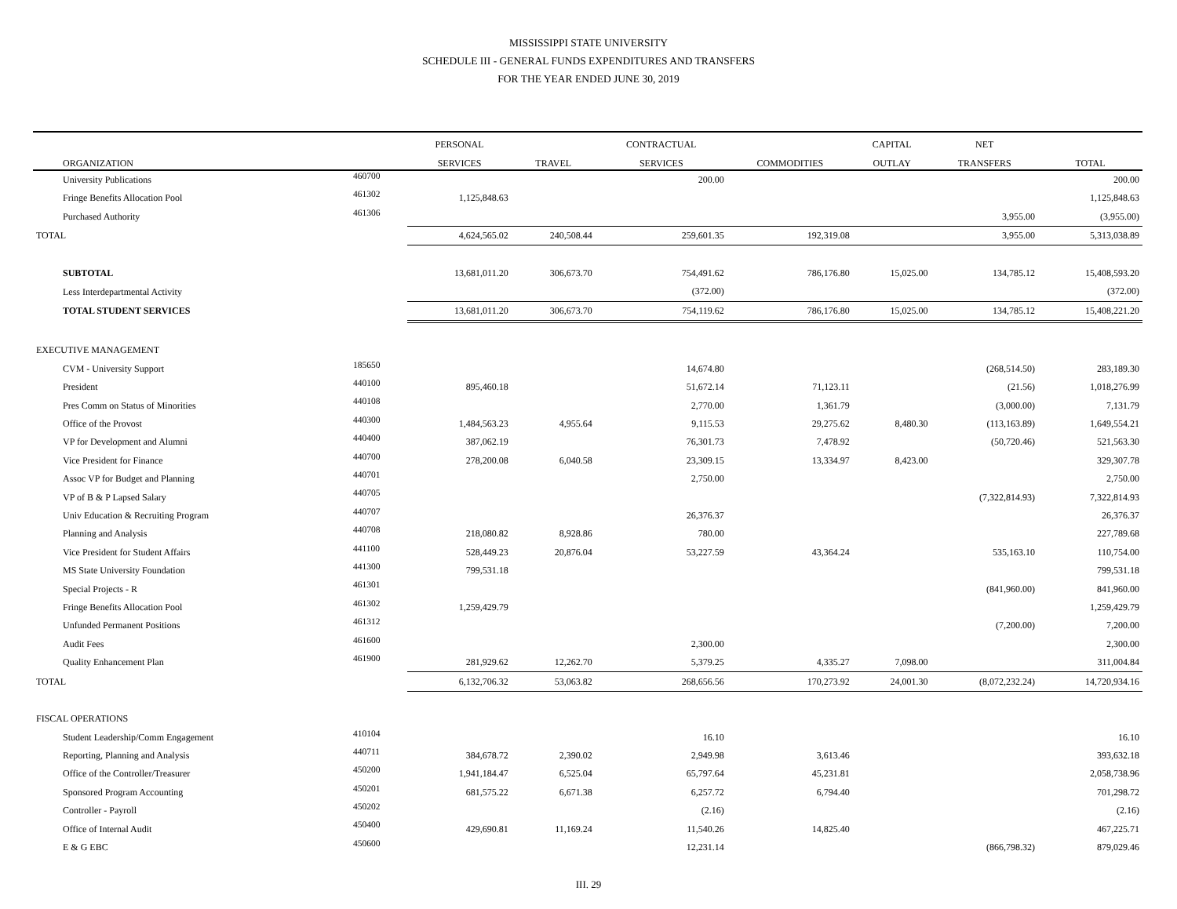MISSISSIPPI STATE UNIVERSITY
SCHEDULE III - GENERAL FUNDS EXPENDITURES AND TRANSFERS
FOR THE YEAR ENDED JUNE 30, 2019
| | | PERSONAL | | CONTRACTUAL | | CAPITAL | NET | |
| --- | --- | --- | --- | --- | --- | --- | --- | --- |
| ORGANIZATION | | SERVICES | TRAVEL | SERVICES | COMMODITIES | OUTLAY | TRANSFERS | TOTAL |
| University Publications | 460700 | | | 200.00 | | | | 200.00 |
| Fringe Benefits Allocation Pool | 461302 | 1,125,848.63 | | | | | | 1,125,848.63 |
| Purchased Authority | 461306 | | | | | | 3,955.00 | (3,955.00) |
| TOTAL | | 4,624,565.02 | 240,508.44 | 259,601.35 | 192,319.08 | | 3,955.00 | 5,313,038.89 |
| SUBTOTAL | | 13,681,011.20 | 306,673.70 | 754,491.62 | 786,176.80 | 15,025.00 | 134,785.12 | 15,408,593.20 |
| Less Interdepartmental Activity | | | | (372.00) | | | | (372.00) |
| TOTAL STUDENT SERVICES | | 13,681,011.20 | 306,673.70 | 754,119.62 | 786,176.80 | 15,025.00 | 134,785.12 | 15,408,221.20 |
| EXECUTIVE MANAGEMENT | | | | | | | | |
| CVM - University Support | 185650 | | | 14,674.80 | | | (268,514.50) | 283,189.30 |
| President | 440100 | 895,460.18 | | 51,672.14 | 71,123.11 | | (21.56) | 1,018,276.99 |
| Pres Comm on Status of Minorities | 440108 | | | 2,770.00 | 1,361.79 | | (3,000.00) | 7,131.79 |
| Office of the Provost | 440300 | 1,484,563.23 | 4,955.64 | 9,115.53 | 29,275.62 | 8,480.30 | (113,163.89) | 1,649,554.21 |
| VP for Development and Alumni | 440400 | 387,062.19 | | 76,301.73 | 7,478.92 | | (50,720.46) | 521,563.30 |
| Vice President for Finance | 440700 | 278,200.08 | 6,040.58 | 23,309.15 | 13,334.97 | 8,423.00 | | 329,307.78 |
| Assoc VP for Budget and Planning | 440701 | | | 2,750.00 | | | | 2,750.00 |
| VP of B & P Lapsed Salary | 440705 | | | | | | (7,322,814.93) | 7,322,814.93 |
| Univ Education & Recruiting Program | 440707 | | | 26,376.37 | | | | 26,376.37 |
| Planning and Analysis | 440708 | 218,080.82 | 8,928.86 | 780.00 | | | | 227,789.68 |
| Vice President for Student Affairs | 441100 | 528,449.23 | 20,876.04 | 53,227.59 | 43,364.24 | | 535,163.10 | 110,754.00 |
| MS State University Foundation | 441300 | 799,531.18 | | | | | | 799,531.18 |
| Special Projects - R | 461301 | | | | | | (841,960.00) | 841,960.00 |
| Fringe Benefits Allocation Pool | 461302 | 1,259,429.79 | | | | | | 1,259,429.79 |
| Unfunded Permanent Positions | 461312 | | | | | | (7,200.00) | 7,200.00 |
| Audit Fees | 461600 | | | 2,300.00 | | | | 2,300.00 |
| Quality Enhancement Plan | 461900 | 281,929.62 | 12,262.70 | 5,379.25 | 4,335.27 | 7,098.00 | | 311,004.84 |
| TOTAL | | 6,132,706.32 | 53,063.82 | 268,656.56 | 170,273.92 | 24,001.30 | (8,072,232.24) | 14,720,934.16 |
| FISCAL OPERATIONS | | | | | | | | |
| Student Leadership/Comm Engagement | 410104 | | | 16.10 | | | | 16.10 |
| Reporting, Planning and Analysis | 440711 | 384,678.72 | 2,390.02 | 2,949.98 | 3,613.46 | | | 393,632.18 |
| Office of the Controller/Treasurer | 450200 | 1,941,184.47 | 6,525.04 | 65,797.64 | 45,231.81 | | | 2,058,738.96 |
| Sponsored Program Accounting | 450201 | 681,575.22 | 6,671.38 | 6,257.72 | 6,794.40 | | | 701,298.72 |
| Controller - Payroll | 450202 | | | (2.16) | | | | (2.16) |
| Office of Internal Audit | 450400 | 429,690.81 | 11,169.24 | 11,540.26 | 14,825.40 | | | 467,225.71 |
| E & G EBC | 450600 | | | 12,231.14 | | | (866,798.32) | 879,029.46 |
III. 29